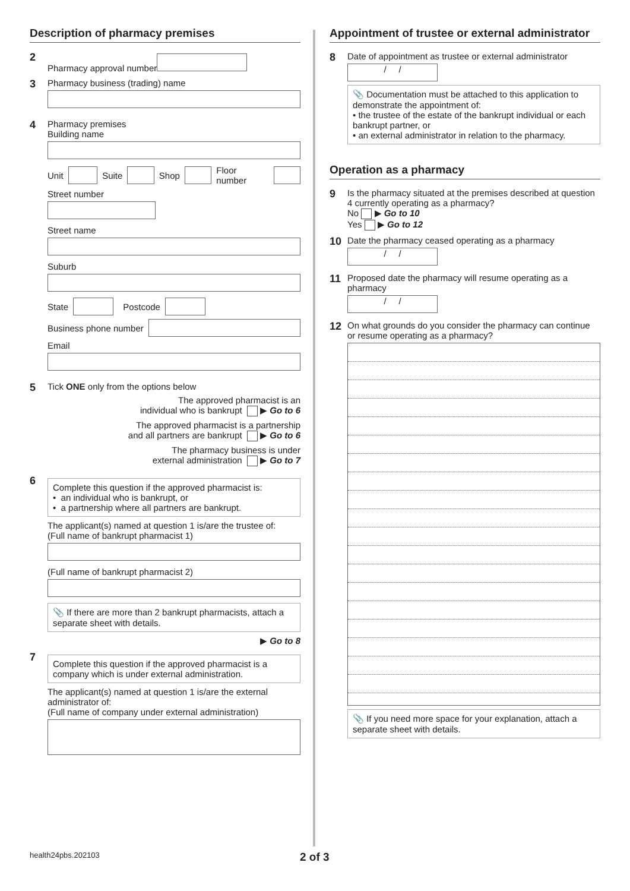Description of pharmacy premises
2
Pharmacy approval number
3
Pharmacy business (trading) name
4
Pharmacy premises
Building name
Unit Suite Shop Floor number
Street number
Street name
Suburb
State Postcode
Business phone number
Email
5
Tick ONE only from the options below
The approved pharmacist is an
individual who is bankrupt ▶ Go to 6
The approved pharmacist is a partnership
and all partners are bankrupt ▶ Go to 6
The pharmacy business is under
external administration ▶ Go to 7
6
Complete this question if the approved pharmacist is:
• an individual who is bankrupt, or
• a partnership where all partners are bankrupt.
The applicant(s) named at question 1 is/are the trustee of:
(Full name of bankrupt pharmacist 1)
(Full name of bankrupt pharmacist 2)
📎 If there are more than 2 bankrupt pharmacists, attach a separate sheet with details.
▶ Go to 8
7
Complete this question if the approved pharmacist is a company which is under external administration.
The applicant(s) named at question 1 is/are the external administrator of:
(Full name of company under external administration)
Appointment of trustee or external administrator
8
Date of appointment as trustee or external administrator
/ /
📎 Documentation must be attached to this application to demonstrate the appointment of:
• the trustee of the estate of the bankrupt individual or each bankrupt partner, or
• an external administrator in relation to the pharmacy.
Operation as a pharmacy
9
Is the pharmacy situated at the premises described at question 4 currently operating as a pharmacy?
No ▶ Go to 10
Yes ▶ Go to 12
10
Date the pharmacy ceased operating as a pharmacy
/ /
11
Proposed date the pharmacy will resume operating as a pharmacy
/ /
12
On what grounds do you consider the pharmacy can continue or resume operating as a pharmacy?
📎 If you need more space for your explanation, attach a separate sheet with details.
health24pbs.202103 2 of 3